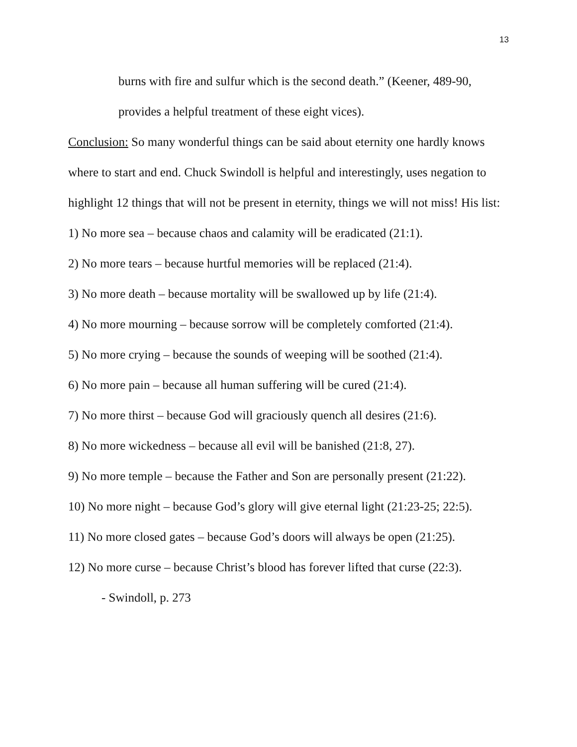13
burns with fire and sulfur which is the second death.” (Keener, 489-90,
provides a helpful treatment of these eight vices).
Conclusion: So many wonderful things can be said about eternity one hardly knows where to start and end. Chuck Swindoll is helpful and interestingly, uses negation to highlight 12 things that will not be present in eternity, things we will not miss! His list:
1) No more sea – because chaos and calamity will be eradicated (21:1).
2) No more tears – because hurtful memories will be replaced (21:4).
3) No more death – because mortality will be swallowed up by life (21:4).
4) No more mourning – because sorrow will be completely comforted (21:4).
5) No more crying – because the sounds of weeping will be soothed (21:4).
6) No more pain – because all human suffering will be cured (21:4).
7) No more thirst – because God will graciously quench all desires (21:6).
8) No more wickedness – because all evil will be banished (21:8, 27).
9) No more temple – because the Father and Son are personally present (21:22).
10) No more night – because God’s glory will give eternal light (21:23-25; 22:5).
11) No more closed gates – because God’s doors will always be open (21:25).
12) No more curse – because Christ’s blood has forever lifted that curse (22:3).
- Swindoll, p. 273